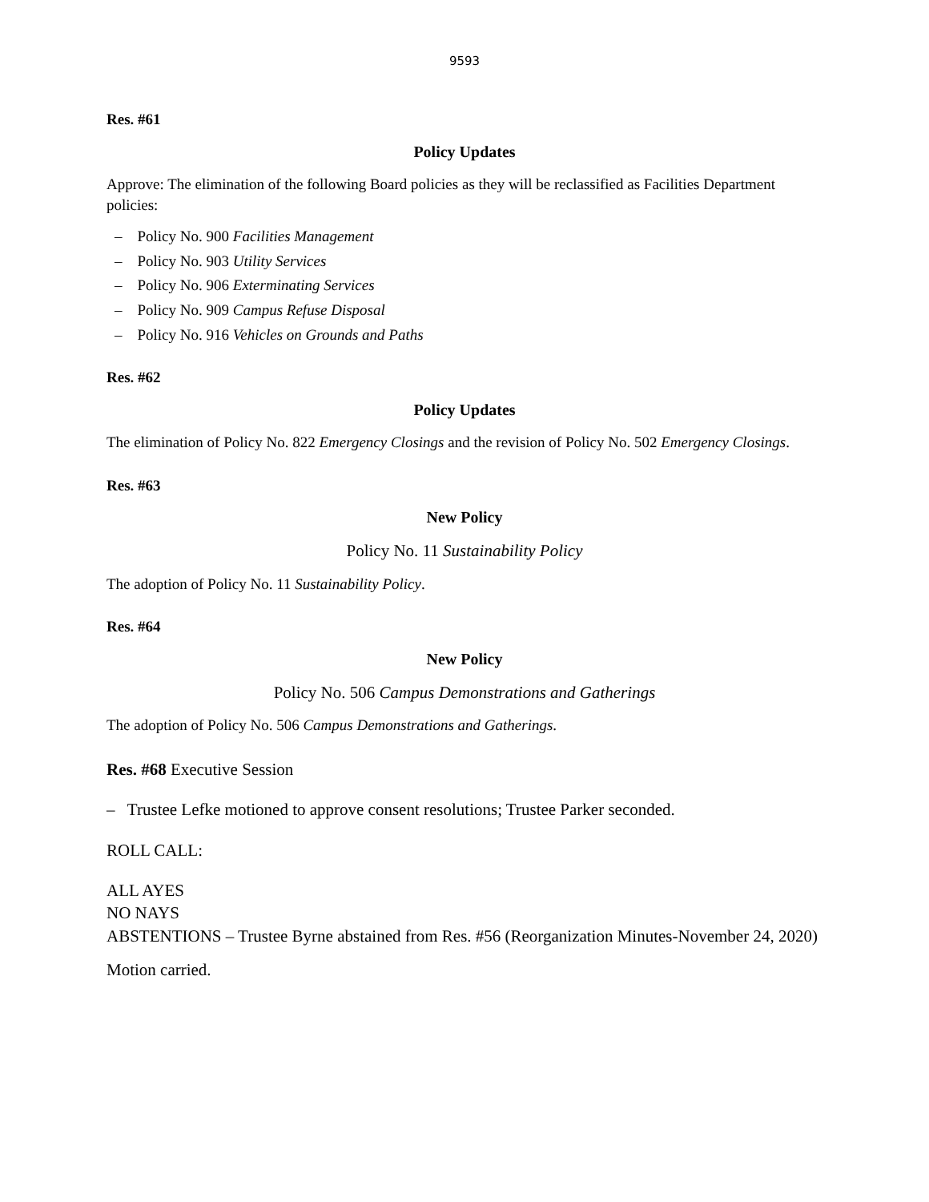9593
Res. #61
Policy Updates
Approve: The elimination of the following Board policies as they will be reclassified as Facilities Department policies:
– Policy No. 900 Facilities Management
– Policy No. 903 Utility Services
– Policy No. 906 Exterminating Services
– Policy No. 909 Campus Refuse Disposal
– Policy No. 916 Vehicles on Grounds and Paths
Res. #62
Policy Updates
The elimination of Policy No. 822 Emergency Closings and the revision of Policy No. 502 Emergency Closings.
Res. #63
New Policy
Policy No. 11 Sustainability Policy
The adoption of Policy No. 11 Sustainability Policy.
Res. #64
New Policy
Policy No. 506 Campus Demonstrations and Gatherings
The adoption of Policy No. 506 Campus Demonstrations and Gatherings.
Res. #68 Executive Session
– Trustee Lefke motioned to approve consent resolutions; Trustee Parker seconded.
ROLL CALL:
ALL AYES
NO NAYS
ABSTENTIONS – Trustee Byrne abstained from Res. #56 (Reorganization Minutes-November 24, 2020)
Motion carried.